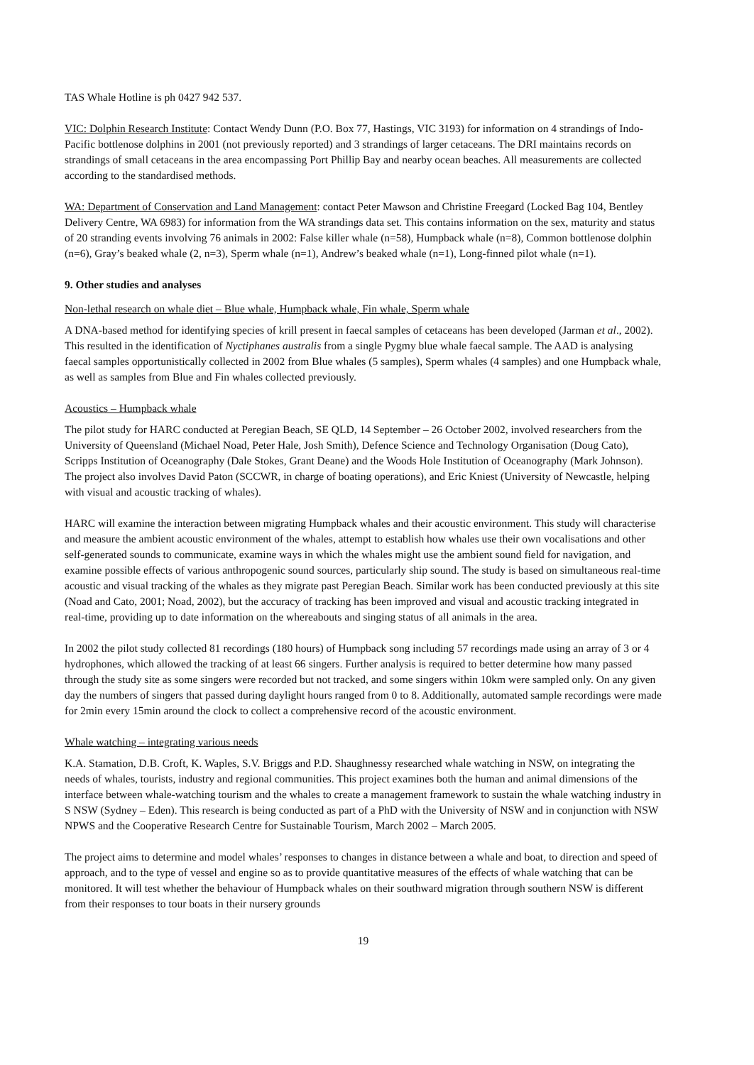TAS Whale Hotline is ph 0427 942 537.
VIC: Dolphin Research Institute: Contact Wendy Dunn (P.O. Box 77, Hastings, VIC 3193) for information on 4 strandings of Indo-Pacific bottlenose dolphins in 2001 (not previously reported) and 3 strandings of larger cetaceans. The DRI maintains records on strandings of small cetaceans in the area encompassing Port Phillip Bay and nearby ocean beaches. All measurements are collected according to the standardised methods.
WA: Department of Conservation and Land Management: contact Peter Mawson and Christine Freegard (Locked Bag 104, Bentley Delivery Centre, WA 6983) for information from the WA strandings data set. This contains information on the sex, maturity and status of 20 stranding events involving 76 animals in 2002: False killer whale (n=58), Humpback whale (n=8), Common bottlenose dolphin (n=6), Gray’s beaked whale (2, n=3), Sperm whale (n=1), Andrew’s beaked whale (n=1), Long-finned pilot whale (n=1).
9. Other studies and analyses
Non-lethal research on whale diet – Blue whale, Humpback whale, Fin whale, Sperm whale
A DNA-based method for identifying species of krill present in faecal samples of cetaceans has been developed (Jarman et al., 2002). This resulted in the identification of Nyctiphanes australis from a single Pygmy blue whale faecal sample. The AAD is analysing faecal samples opportunistically collected in 2002 from Blue whales (5 samples), Sperm whales (4 samples) and one Humpback whale, as well as samples from Blue and Fin whales collected previously.
Acoustics – Humpback whale
The pilot study for HARC conducted at Peregian Beach, SE QLD, 14 September – 26 October 2002, involved researchers from the University of Queensland (Michael Noad, Peter Hale, Josh Smith), Defence Science and Technology Organisation (Doug Cato), Scripps Institution of Oceanography (Dale Stokes, Grant Deane) and the Woods Hole Institution of Oceanography (Mark Johnson). The project also involves David Paton (SCCWR, in charge of boating operations), and Eric Kniest (University of Newcastle, helping with visual and acoustic tracking of whales).
HARC will examine the interaction between migrating Humpback whales and their acoustic environment. This study will characterise and measure the ambient acoustic environment of the whales, attempt to establish how whales use their own vocalisations and other self-generated sounds to communicate, examine ways in which the whales might use the ambient sound field for navigation, and examine possible effects of various anthropogenic sound sources, particularly ship sound. The study is based on simultaneous real-time acoustic and visual tracking of the whales as they migrate past Peregian Beach. Similar work has been conducted previously at this site (Noad and Cato, 2001; Noad, 2002), but the accuracy of tracking has been improved and visual and acoustic tracking integrated in real-time, providing up to date information on the whereabouts and singing status of all animals in the area.
In 2002 the pilot study collected 81 recordings (180 hours) of Humpback song including 57 recordings made using an array of 3 or 4 hydrophones, which allowed the tracking of at least 66 singers. Further analysis is required to better determine how many passed through the study site as some singers were recorded but not tracked, and some singers within 10km were sampled only. On any given day the numbers of singers that passed during daylight hours ranged from 0 to 8. Additionally, automated sample recordings were made for 2min every 15min around the clock to collect a comprehensive record of the acoustic environment.
Whale watching – integrating various needs
K.A. Stamation, D.B. Croft, K. Waples, S.V. Briggs and P.D. Shaughnessy researched whale watching in NSW, on integrating the needs of whales, tourists, industry and regional communities. This project examines both the human and animal dimensions of the interface between whale-watching tourism and the whales to create a management framework to sustain the whale watching industry in S NSW (Sydney – Eden). This research is being conducted as part of a PhD with the University of NSW and in conjunction with NSW NPWS and the Cooperative Research Centre for Sustainable Tourism, March 2002 – March 2005.
The project aims to determine and model whales’ responses to changes in distance between a whale and boat, to direction and speed of approach, and to the type of vessel and engine so as to provide quantitative measures of the effects of whale watching that can be monitored. It will test whether the behaviour of Humpback whales on their southward migration through southern NSW is different from their responses to tour boats in their nursery grounds
19